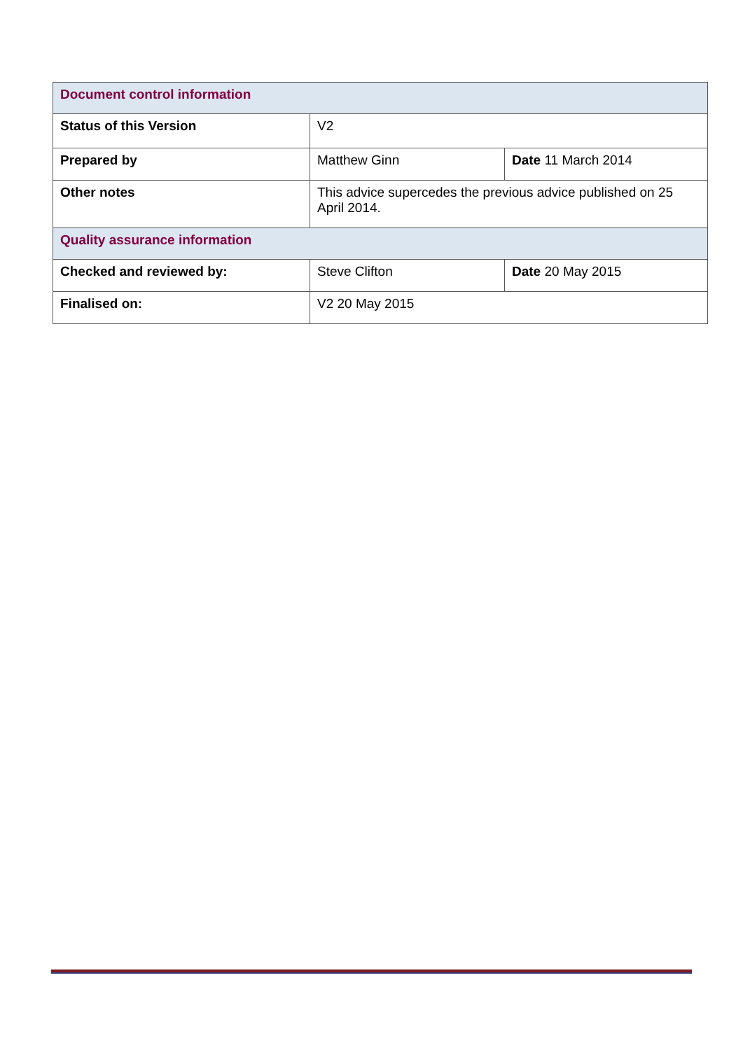| Document control information | | |
| Status of this Version | V2 | |
| Prepared by | Matthew Ginn | Date 11 March 2014 |
| Other notes | This advice supercedes the previous advice published on 25 April 2014. | |
| Quality assurance information | | |
| Checked and reviewed by: | Steve Clifton | Date 20 May 2015 |
| Finalised on: | V2 20 May 2015 | |